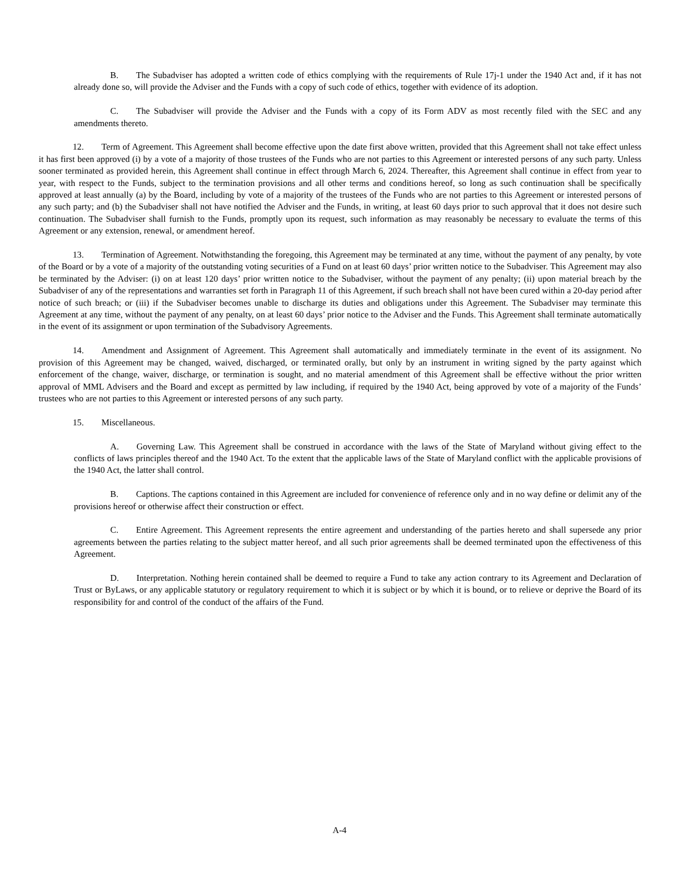B. The Subadviser has adopted a written code of ethics complying with the requirements of Rule 17j-1 under the 1940 Act and, if it has not already done so, will provide the Adviser and the Funds with a copy of such code of ethics, together with evidence of its adoption.
C. The Subadviser will provide the Adviser and the Funds with a copy of its Form ADV as most recently filed with the SEC and any amendments thereto.
12. Term of Agreement. This Agreement shall become effective upon the date first above written, provided that this Agreement shall not take effect unless it has first been approved (i) by a vote of a majority of those trustees of the Funds who are not parties to this Agreement or interested persons of any such party. Unless sooner terminated as provided herein, this Agreement shall continue in effect through March 6, 2024. Thereafter, this Agreement shall continue in effect from year to year, with respect to the Funds, subject to the termination provisions and all other terms and conditions hereof, so long as such continuation shall be specifically approved at least annually (a) by the Board, including by vote of a majority of the trustees of the Funds who are not parties to this Agreement or interested persons of any such party; and (b) the Subadviser shall not have notified the Adviser and the Funds, in writing, at least 60 days prior to such approval that it does not desire such continuation. The Subadviser shall furnish to the Funds, promptly upon its request, such information as may reasonably be necessary to evaluate the terms of this Agreement or any extension, renewal, or amendment hereof.
13. Termination of Agreement. Notwithstanding the foregoing, this Agreement may be terminated at any time, without the payment of any penalty, by vote of the Board or by a vote of a majority of the outstanding voting securities of a Fund on at least 60 days’ prior written notice to the Subadviser. This Agreement may also be terminated by the Adviser: (i) on at least 120 days’ prior written notice to the Subadviser, without the payment of any penalty; (ii) upon material breach by the Subadviser of any of the representations and warranties set forth in Paragraph 11 of this Agreement, if such breach shall not have been cured within a 20-day period after notice of such breach; or (iii) if the Subadviser becomes unable to discharge its duties and obligations under this Agreement. The Subadviser may terminate this Agreement at any time, without the payment of any penalty, on at least 60 days’ prior notice to the Adviser and the Funds. This Agreement shall terminate automatically in the event of its assignment or upon termination of the Subadvisory Agreements.
14. Amendment and Assignment of Agreement. This Agreement shall automatically and immediately terminate in the event of its assignment. No provision of this Agreement may be changed, waived, discharged, or terminated orally, but only by an instrument in writing signed by the party against which enforcement of the change, waiver, discharge, or termination is sought, and no material amendment of this Agreement shall be effective without the prior written approval of MML Advisers and the Board and except as permitted by law including, if required by the 1940 Act, being approved by vote of a majority of the Funds’ trustees who are not parties to this Agreement or interested persons of any such party.
15. Miscellaneous.
A. Governing Law. This Agreement shall be construed in accordance with the laws of the State of Maryland without giving effect to the conflicts of laws principles thereof and the 1940 Act. To the extent that the applicable laws of the State of Maryland conflict with the applicable provisions of the 1940 Act, the latter shall control.
B. Captions. The captions contained in this Agreement are included for convenience of reference only and in no way define or delimit any of the provisions hereof or otherwise affect their construction or effect.
C. Entire Agreement. This Agreement represents the entire agreement and understanding of the parties hereto and shall supersede any prior agreements between the parties relating to the subject matter hereof, and all such prior agreements shall be deemed terminated upon the effectiveness of this Agreement.
D. Interpretation. Nothing herein contained shall be deemed to require a Fund to take any action contrary to its Agreement and Declaration of Trust or ByLaws, or any applicable statutory or regulatory requirement to which it is subject or by which it is bound, or to relieve or deprive the Board of its responsibility for and control of the conduct of the affairs of the Fund.
A-4